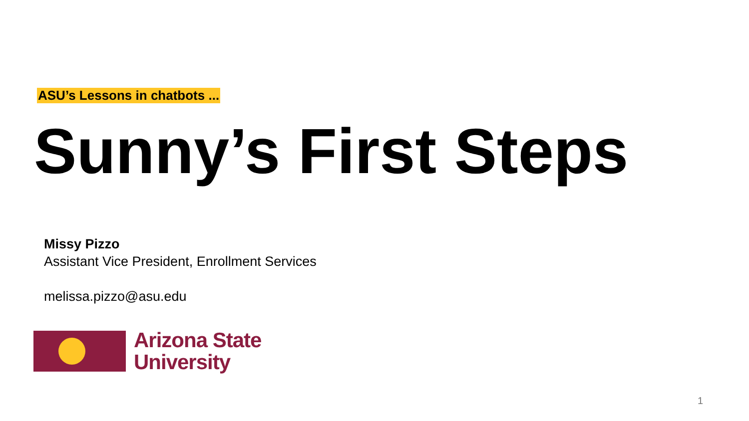ASU’s Lessons in chatbots ...
Sunny’s First Steps
Missy Pizzo
Assistant Vice President, Enrollment Services
melissa.pizzo@asu.edu
Arizona State
University
1